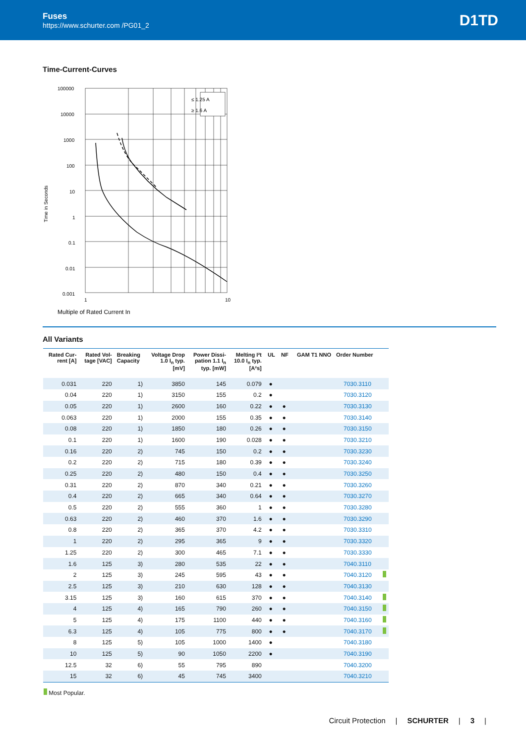Fuses
https://www.schurter.com /PG01_2
D1TD
Time-Current-Curves
Time in Seconds
≤ 1.25 A
≥ 1.6 A
100000
10000
1000
100
10
1
0.1
0.01
0.001
1
10
Multiple of Rated Current In
All Variants
| Rated Cur- rent [A] | Rated Vol- tage [VAC] | Breaking Capacity | Voltage Drop 1.0 I<sub>n</sub> typ. [mV] | Power Dissi- pation 1.1 I<sub>n</sub> typ. [mW] | Melting I²t 10.0 I<sub>n</sub> typ. [A²s] | UL | NF | GAM T1 NNO | Order Number | |
| --- | --- | --- | --- | --- | --- | --- | --- | --- | --- | --- |
| 0.031 | 220 | 1) | 3850 | 145 | 0.079 | ● | | | 7030.3110 | |
| 0.04 | 220 | 1) | 3150 | 155 | 0.2 | ● | | | 7030.3120 | |
| 0.05 | 220 | 1) | 2600 | 160 | 0.22 | ● | ● | | 7030.3130 | |
| 0.063 | 220 | 1) | 2000 | 155 | 0.35 | ● | ● | | 7030.3140 | |
| 0.08 | 220 | 1) | 1850 | 180 | 0.26 | ● | ● | | 7030.3150 | |
| 0.1 | 220 | 1) | 1600 | 190 | 0.028 | ● | ● | | 7030.3210 | |
| 0.16 | 220 | 2) | 745 | 150 | 0.2 | ● | ● | | 7030.3230 | |
| 0.2 | 220 | 2) | 715 | 180 | 0.39 | ● | ● | | 7030.3240 | |
| 0.25 | 220 | 2) | 480 | 150 | 0.4 | ● | ● | | 7030.3250 | |
| 0.31 | 220 | 2) | 870 | 340 | 0.21 | ● | ● | | 7030.3260 | |
| 0.4 | 220 | 2) | 665 | 340 | 0.64 | ● | ● | | 7030.3270 | |
| 0.5 | 220 | 2) | 555 | 360 | 1 | ● | ● | | 7030.3280 | |
| 0.63 | 220 | 2) | 460 | 370 | 1.6 | ● | ● | | 7030.3290 | |
| 0.8 | 220 | 2) | 365 | 370 | 4.2 | ● | ● | | 7030.3310 | |
| 1 | 220 | 2) | 295 | 365 | 9 | ● | ● | | 7030.3320 | |
| 1.25 | 220 | 2) | 300 | 465 | 7.1 | ● | ● | | 7030.3330 | |
| 1.6 | 125 | 3) | 280 | 535 | 22 | ● | ● | | 7040.3110 | |
| 2 | 125 | 3) | 245 | 595 | 43 | ● | ● | | 7040.3120 | |
| 2.5 | 125 | 3) | 210 | 630 | 128 | ● | ● | | 7040.3130 | |
| 3.15 | 125 | 3) | 160 | 615 | 370 | ● | ● | | 7040.3140 | |
| 4 | 125 | 4) | 165 | 790 | 260 | ● | ● | | 7040.3150 | |
| 5 | 125 | 4) | 175 | 1100 | 440 | ● | ● | | 7040.3160 | |
| 6.3 | 125 | 4) | 105 | 775 | 800 | ● | ● | | 7040.3170 | |
| 8 | 125 | 5) | 105 | 1000 | 1400 | ● | | | 7040.3180 | |
| 10 | 125 | 5) | 90 | 1050 | 2200 | ● | | | 7040.3190 | |
| 12.5 | 32 | 6) | 55 | 795 | 890 | | | | 7040.3200 | |
| 15 | 32 | 6) | 45 | 745 | 3400 | | | | 7040.3210 | |
Most Popular.
Circuit Protection | SCHURTER | 3 |